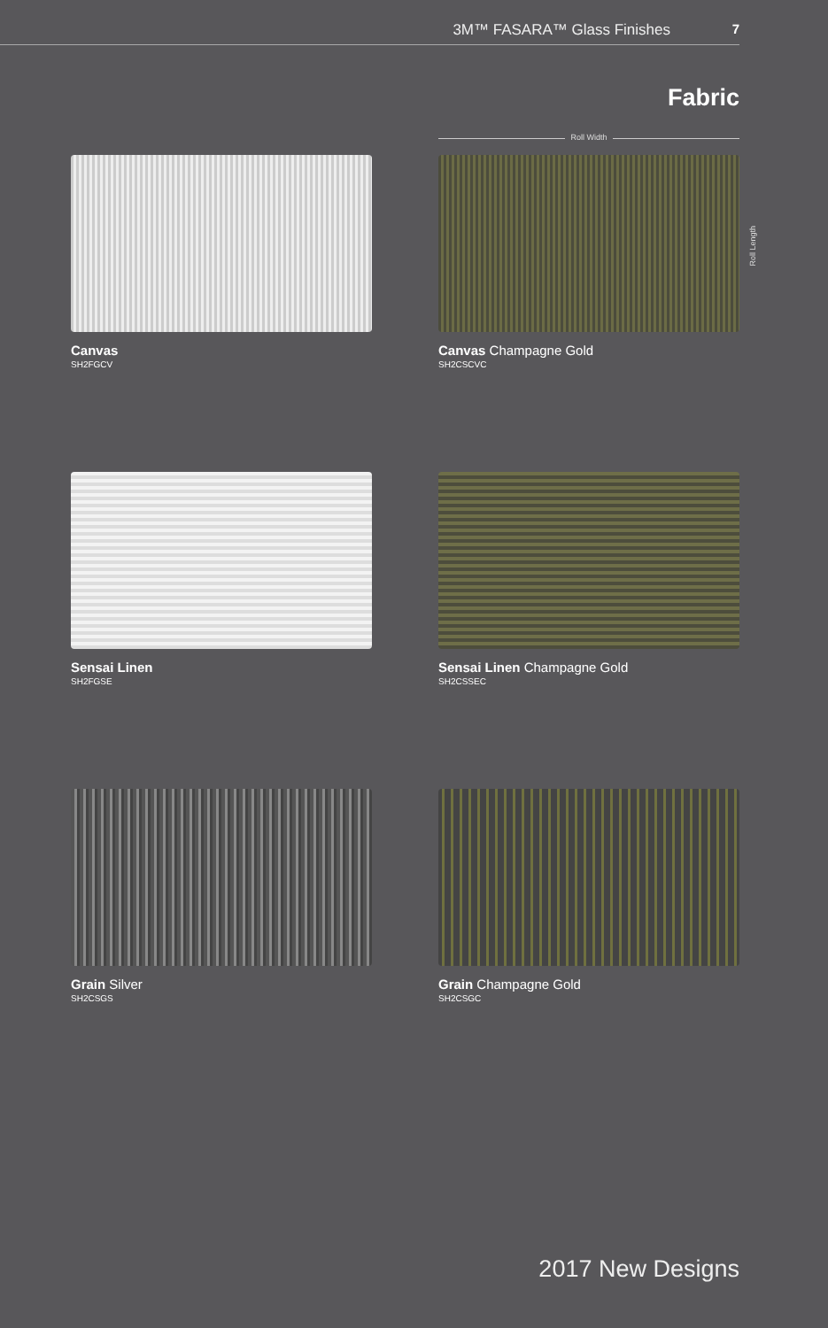3M™ FASARA™ Glass Finishes 7
Fabric
Roll Width
Roll Length
Canvas
SH2FGCV
Canvas Champagne Gold
SH2CSCVC
Sensai Linen
SH2FGSE
Sensai Linen Champagne Gold
SH2CSSEC
Grain Silver
SH2CSGS
Grain Champagne Gold
SH2CSGC
2017 New Designs